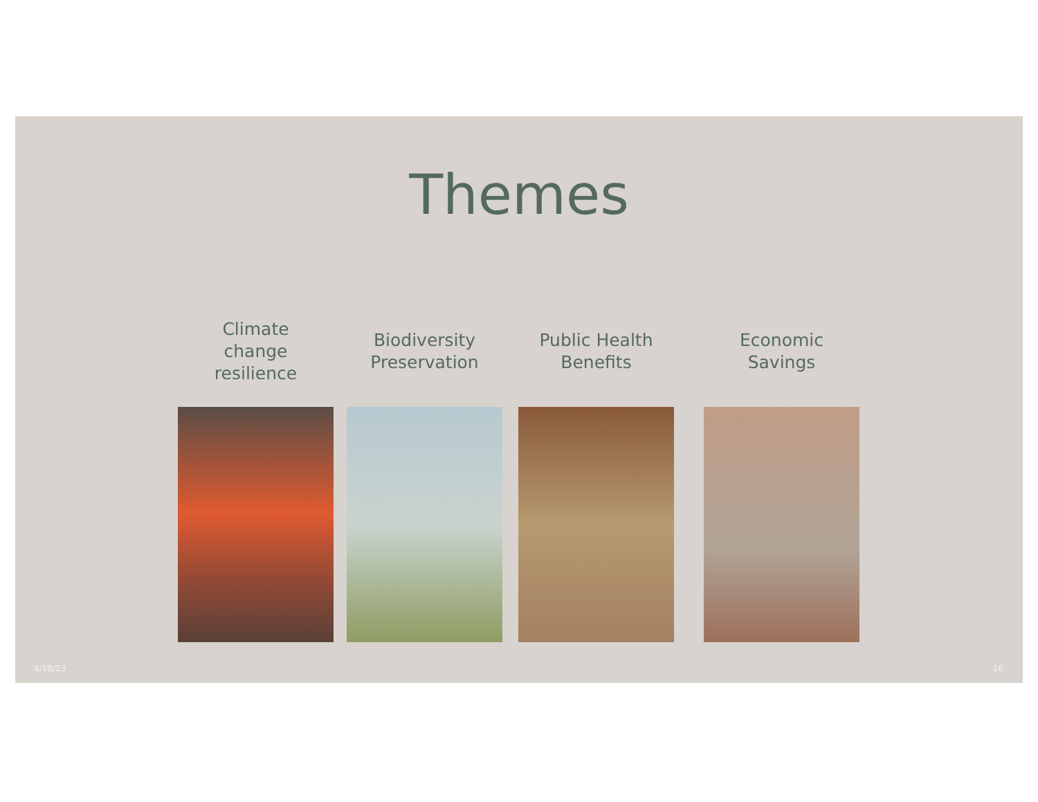Themes
Climate
change
resilience
Biodiversity
Preservation
Public Health
Benefits
Economic
Savings
4/18/23 16